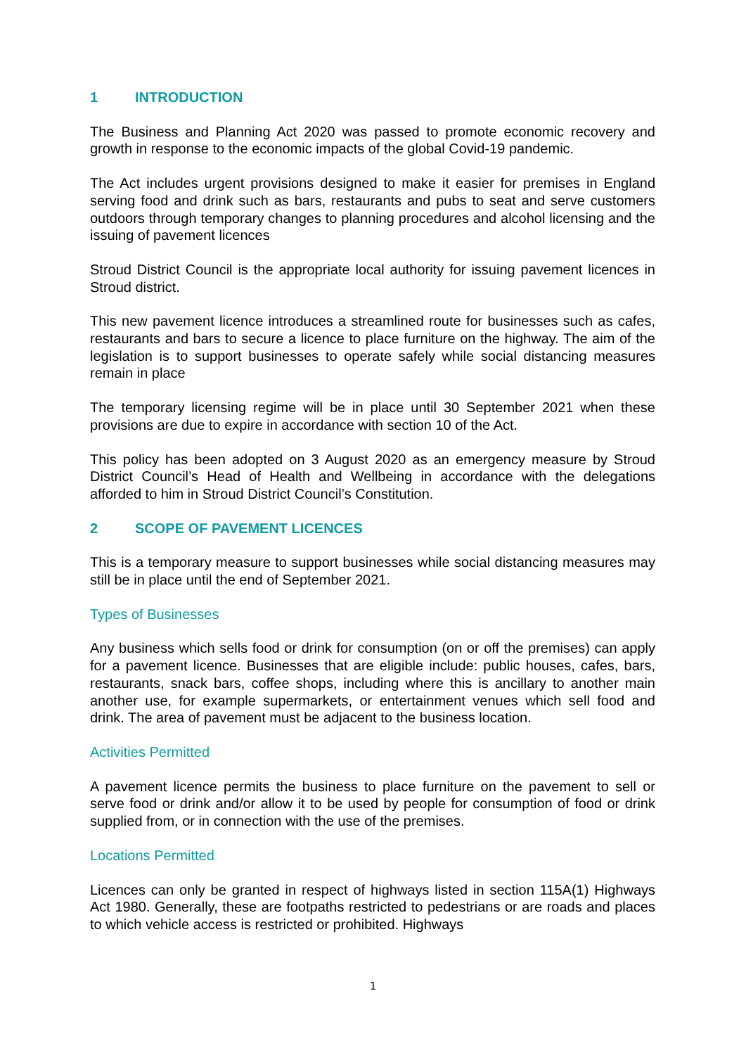1 INTRODUCTION
The Business and Planning Act 2020 was passed to promote economic recovery and growth in response to the economic impacts of the global Covid-19 pandemic.
The Act includes urgent provisions designed to make it easier for premises in England serving food and drink such as bars, restaurants and pubs to seat and serve customers outdoors through temporary changes to planning procedures and alcohol licensing and the issuing of pavement licences
Stroud District Council is the appropriate local authority for issuing pavement licences in Stroud district.
This new pavement licence introduces a streamlined route for businesses such as cafes, restaurants and bars to secure a licence to place furniture on the highway. The aim of the legislation is to support businesses to operate safely while social distancing measures remain in place
The temporary licensing regime will be in place until 30 September 2021 when these provisions are due to expire in accordance with section 10 of the Act.
This policy has been adopted on 3 August 2020 as an emergency measure by Stroud District Council’s Head of Health and Wellbeing in accordance with the delegations afforded to him in Stroud District Council’s Constitution.
2 SCOPE OF PAVEMENT LICENCES
This is a temporary measure to support businesses while social distancing measures may still be in place until the end of September 2021.
Types of Businesses
Any business which sells food or drink for consumption (on or off the premises) can apply for a pavement licence. Businesses that are eligible include: public houses, cafes, bars, restaurants, snack bars, coffee shops, including where this is ancillary to another main another use, for example supermarkets, or entertainment venues which sell food and drink. The area of pavement must be adjacent to the business location.
Activities Permitted
A pavement licence permits the business to place furniture on the pavement to sell or serve food or drink and/or allow it to be used by people for consumption of food or drink supplied from, or in connection with the use of the premises.
Locations Permitted
Licences can only be granted in respect of highways listed in section 115A(1) Highways Act 1980. Generally, these are footpaths restricted to pedestrians or are roads and places to which vehicle access is restricted or prohibited. Highways
1